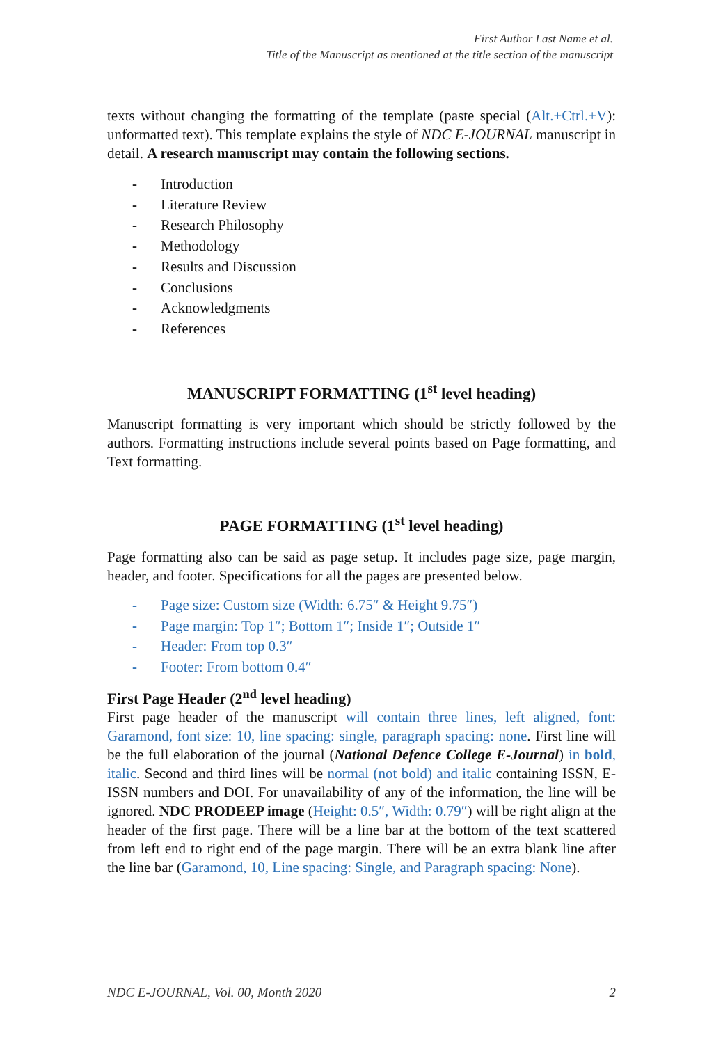First Author Last Name et al.
Title of the Manuscript as mentioned at the title section of the manuscript
texts without changing the formatting of the template (paste special (Alt.+Ctrl.+V): unformatted text). This template explains the style of NDC E-JOURNAL manuscript in detail. A research manuscript may contain the following sections.
- Introduction
- Literature Review
- Research Philosophy
- Methodology
- Results and Discussion
- Conclusions
- Acknowledgments
- References
MANUSCRIPT FORMATTING (1<sup>st</sup> level heading)
Manuscript formatting is very important which should be strictly followed by the authors. Formatting instructions include several points based on Page formatting, and Text formatting.
PAGE FORMATTING (1<sup>st</sup> level heading)
Page formatting also can be said as page setup. It includes page size, page margin, header, and footer. Specifications for all the pages are presented below.
- Page size: Custom size (Width: 6.75″ & Height 9.75″)
- Page margin: Top 1″; Bottom 1″; Inside 1″; Outside 1″
- Header: From top 0.3″
- Footer: From bottom 0.4″
First Page Header (2<sup>nd</sup> level heading)
First page header of the manuscript will contain three lines, left aligned, font: Garamond, font size: 10, line spacing: single, paragraph spacing: none. First line will be the full elaboration of the journal (National Defence College E-Journal) in bold, italic. Second and third lines will be normal (not bold) and italic containing ISSN, E-ISSN numbers and DOI. For unavailability of any of the information, the line will be ignored. NDC PRODEEP image (Height: 0.5″, Width: 0.79″) will be right align at the header of the first page. There will be a line bar at the bottom of the text scattered from left end to right end of the page margin. There will be an extra blank line after the line bar (Garamond, 10, Line spacing: Single, and Paragraph spacing: None).
NDC E-JOURNAL, Vol. 00, Month 2020 2